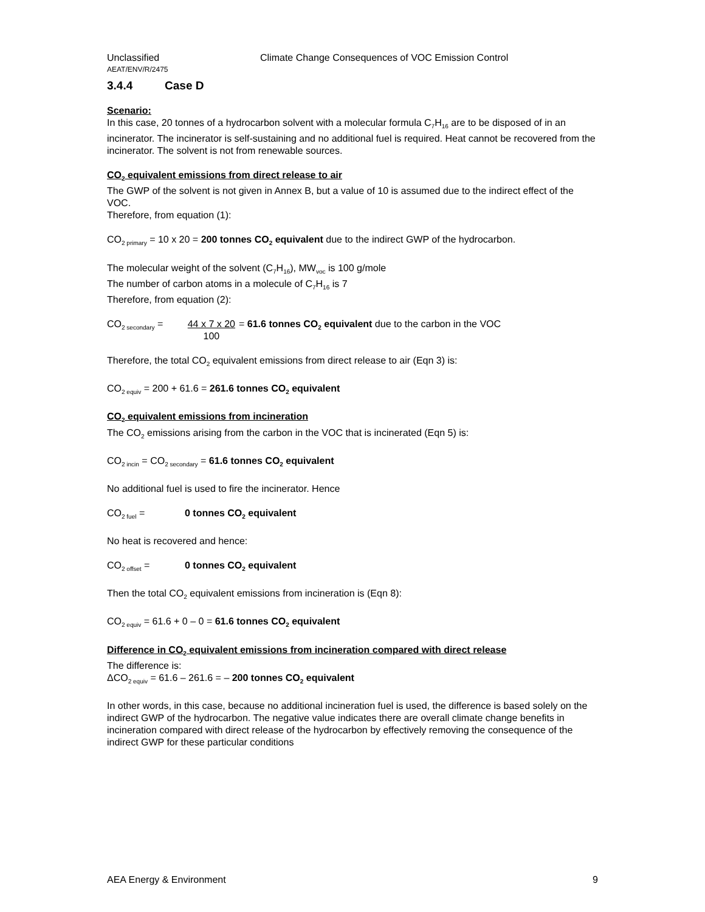Unclassified
AEAT/ENV/R/2475
Climate Change Consequences of VOC Emission Control
3.4.4 Case D
Scenario:
In this case, 20 tonnes of a hydrocarbon solvent with a molecular formula C<sub>7</sub>H<sub>16</sub> are to be disposed of in an incinerator. The incinerator is self-sustaining and no additional fuel is required. Heat cannot be recovered from the incinerator. The solvent is not from renewable sources.
CO<sub>2</sub> equivalent emissions from direct release to air
The GWP of the solvent is not given in Annex B, but a value of 10 is assumed due to the indirect effect of the VOC.
Therefore, from equation (1):
CO<sub>2 primary</sub> = 10 x 20 = 200 tonnes CO<sub>2</sub> equivalent due to the indirect GWP of the hydrocarbon.
The molecular weight of the solvent (C<sub>7</sub>H<sub>16</sub>), MW<sub>voc</sub> is 100 g/mole
The number of carbon atoms in a molecule of C<sub>7</sub>H<sub>16</sub> is 7
Therefore, from equation (2):
CO<sub>2 secondary</sub> = 44 x 7 x 20
100 = 61.6 tonnes CO<sub>2</sub> equivalent due to the carbon in the VOC
Therefore, the total CO<sub>2</sub> equivalent emissions from direct release to air (Eqn 3) is:
CO<sub>2 equiv</sub> = 200 + 61.6 = 261.6 tonnes CO<sub>2</sub> equivalent
CO<sub>2</sub> equivalent emissions from incineration
The CO<sub>2</sub> emissions arising from the carbon in the VOC that is incinerated (Eqn 5) is:
CO<sub>2 incin</sub> = CO<sub>2 secondary</sub> = 61.6 tonnes CO<sub>2</sub> equivalent
No additional fuel is used to fire the incinerator. Hence
CO<sub>2 fuel</sub> = 0 tonnes CO<sub>2</sub> equivalent
No heat is recovered and hence:
CO<sub>2 offset</sub> = 0 tonnes CO<sub>2</sub> equivalent
Then the total CO<sub>2</sub> equivalent emissions from incineration is (Eqn 8):
CO<sub>2 equiv</sub> = 61.6 + 0 – 0 = 61.6 tonnes CO<sub>2</sub> equivalent
Difference in CO<sub>2</sub> equivalent emissions from incineration compared with direct release
The difference is:
ΔCO<sub>2 equiv</sub> = 61.6 – 261.6 = – 200 tonnes CO<sub>2</sub> equivalent
In other words, in this case, because no additional incineration fuel is used, the difference is based solely on the indirect GWP of the hydrocarbon. The negative value indicates there are overall climate change benefits in incineration compared with direct release of the hydrocarbon by effectively removing the consequence of the indirect GWP for these particular conditions
AEA Energy & Environment 9